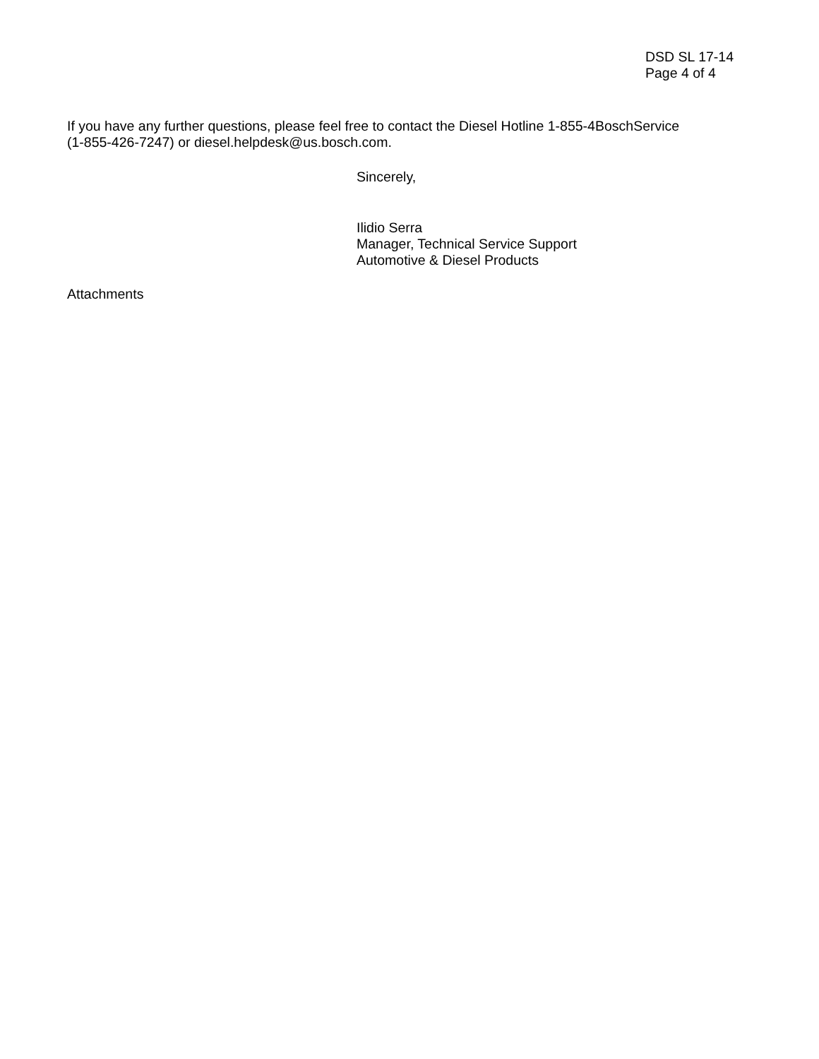DSD SL 17-14
Page 4 of 4
If you have any further questions, please feel free to contact the Diesel Hotline 1-855-4BoschService
(1-855-426-7247) or diesel.helpdesk@us.bosch.com.
Sincerely,
Ilidio Serra
Manager, Technical Service Support
Automotive & Diesel Products
Attachments